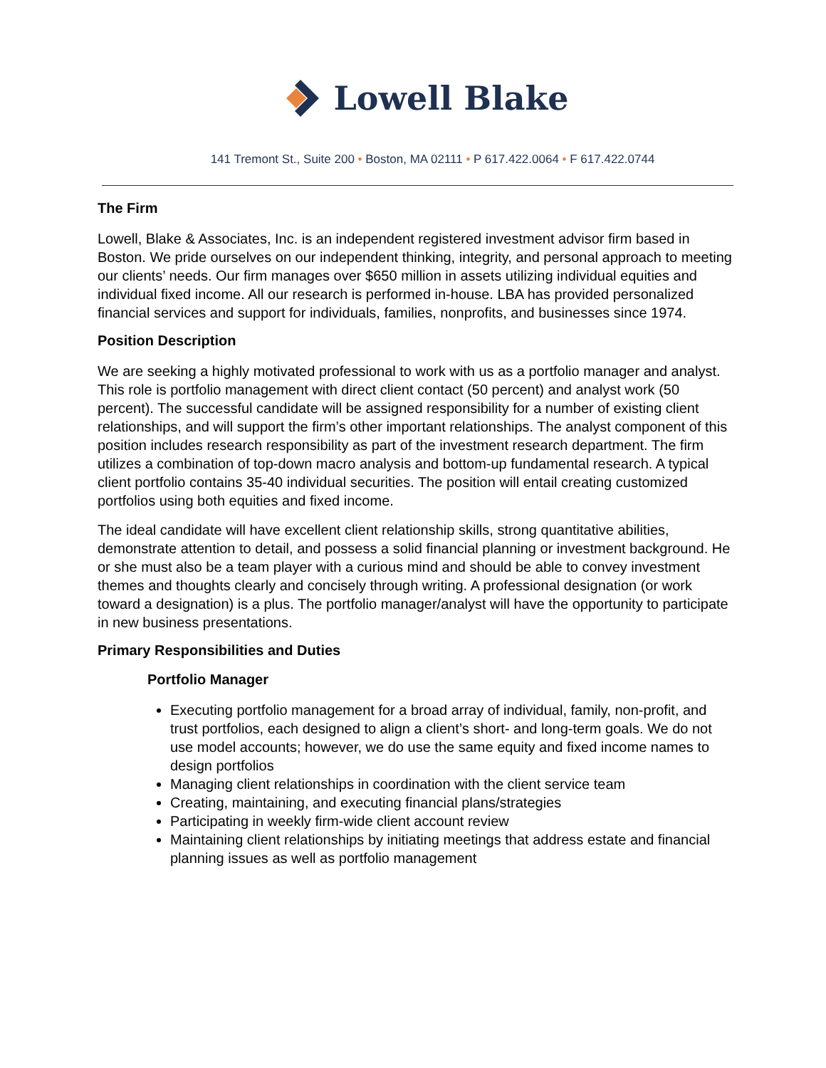Lowell Blake
141 Tremont St., Suite 200 • Boston, MA 02111 • P 617.422.0064 • F 617.422.0744
The Firm
Lowell, Blake & Associates, Inc. is an independent registered investment advisor firm based in Boston. We pride ourselves on our independent thinking, integrity, and personal approach to meeting our clients’ needs. Our firm manages over $650 million in assets utilizing individual equities and individual fixed income. All our research is performed in-house. LBA has provided personalized financial services and support for individuals, families, nonprofits, and businesses since 1974.
Position Description
We are seeking a highly motivated professional to work with us as a portfolio manager and analyst. This role is portfolio management with direct client contact (50 percent) and analyst work (50 percent). The successful candidate will be assigned responsibility for a number of existing client relationships, and will support the firm’s other important relationships. The analyst component of this position includes research responsibility as part of the investment research department. The firm utilizes a combination of top-down macro analysis and bottom-up fundamental research. A typical client portfolio contains 35-40 individual securities. The position will entail creating customized portfolios using both equities and fixed income.
The ideal candidate will have excellent client relationship skills, strong quantitative abilities, demonstrate attention to detail, and possess a solid financial planning or investment background. He or she must also be a team player with a curious mind and should be able to convey investment themes and thoughts clearly and concisely through writing. A professional designation (or work toward a designation) is a plus. The portfolio manager/analyst will have the opportunity to participate in new business presentations.
Primary Responsibilities and Duties
Portfolio Manager
Executing portfolio management for a broad array of individual, family, non-profit, and trust portfolios, each designed to align a client’s short- and long-term goals. We do not use model accounts; however, we do use the same equity and fixed income names to design portfolios
Managing client relationships in coordination with the client service team
Creating, maintaining, and executing financial plans/strategies
Participating in weekly firm-wide client account review
Maintaining client relationships by initiating meetings that address estate and financial planning issues as well as portfolio management